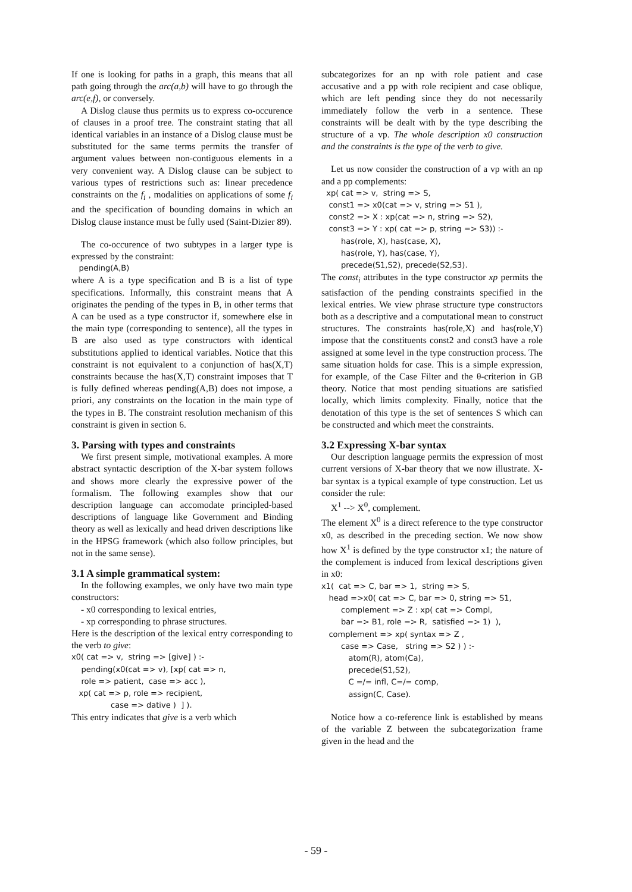If one is looking for paths in a graph, this means that all path going through the arc(a,b) will have to go through the arc(e,f), or conversely.
A Dislog clause thus permits us to express co-occurence of clauses in a proof tree. The constraint stating that all identical variables in an instance of a Dislog clause must be substituted for the same terms permits the transfer of argument values between non-contiguous elements in a very convenient way. A Dislog clause can be subject to various types of restrictions such as: linear precedence constraints on the f<sub>i</sub> , modalities on applications of some f<sub>i</sub> and the specification of bounding domains in which an Dislog clause instance must be fully used (Saint-Dizier 89).
The co-occurence of two subtypes in a larger type is expressed by the constraint:
pending(A,B)
where A is a type specification and B is a list of type specifications. Informally, this constraint means that A originates the pending of the types in B, in other terms that A can be used as a type constructor if, somewhere else in the main type (corresponding to sentence), all the types in B are also used as type constructors with identical substitutions applied to identical variables. Notice that this constraint is not equivalent to a conjunction of has(X,T) constraints because the has(X,T) constraint imposes that T is fully defined whereas pending(A,B) does not impose, a priori, any constraints on the location in the main type of the types in B. The constraint resolution mechanism of this constraint is given in section 6.
3. Parsing with types and constraints
We first present simple, motivational examples. A more abstract syntactic description of the X-bar system follows and shows more clearly the expressive power of the formalism. The following examples show that our description language can accomodate principled-based descriptions of language like Government and Binding theory as well as lexically and head driven descriptions like in the HPSG framework (which also follow principles, but not in the same sense).
3.1 A simple grammatical system:
In the following examples, we only have two main type constructors:
- x0 corresponding to lexical entries,
- xp corresponding to phrase structures.
Here is the description of the lexical entry corresponding to the verb to give:
x0( cat => v, string => [give] ) :- pending(x0(cat => v), [xp( cat => n, role => patient, case => acc ), xp( cat => p, role => recipient, case => dative ) ] ).
This entry indicates that give is a verb which
subcategorizes for an np with role patient and case accusative and a pp with role recipient and case oblique, which are left pending since they do not necessarily immediately follow the verb in a sentence. These constraints will be dealt with by the type describing the structure of a vp. The whole description x0 construction and the constraints is the type of the verb to give.
Let us now consider the construction of a vp with an np and a pp complements:
xp( cat => v, string => S, const1 => x0(cat => v, string => S1 ), const2 => X : xp(cat => n, string => S2), const3 => Y : xp( cat => p, string => S3)) :- has(role, X), has(case, X), has(role, Y), has(case, Y), precede(S1,S2), precede(S2,S3).
The const<sub>i</sub> attributes in the type constructor xp permits the satisfaction of the pending constraints specified in the lexical entries. We view phrase structure type constructors both as a descriptive and a computational mean to construct structures. The constraints has(role,X) and has(role,Y) impose that the constituents const2 and const3 have a role assigned at some level in the type construction process. The same situation holds for case. This is a simple expression, for example, of the Case Filter and the θ-criterion in GB theory. Notice that most pending situations are satisfied locally, which limits complexity. Finally, notice that the denotation of this type is the set of sentences S which can be constructed and which meet the constraints.
3.2 Expressing X-bar syntax
Our description language permits the expression of most current versions of X-bar theory that we now illustrate. X-bar syntax is a typical example of type construction. Let us consider the rule:
X<sup>1</sup> --> X<sup>0</sup>, complement.
The element X<sup>0</sup> is a direct reference to the type constructor x0, as described in the preceding section. We now show how X<sup>1</sup> is defined by the type constructor x1; the nature of the complement is induced from lexical descriptions given in x0:
x1( cat => C, bar => 1, string => S, head =>x0( cat => C, bar => 0, string => S1, complement => Z : xp( cat => Compl, bar => B1, role => R, satisfied => 1) ), complement => xp( syntax => Z , case => Case, string => S2 ) ) :- atom(R), atom(Ca), precede(S1,S2), C =/= infl, C=/= comp, assign(C, Case).
Notice how a co-reference link is established by means of the variable Z between the subcategorization frame given in the head and the
- 59 -